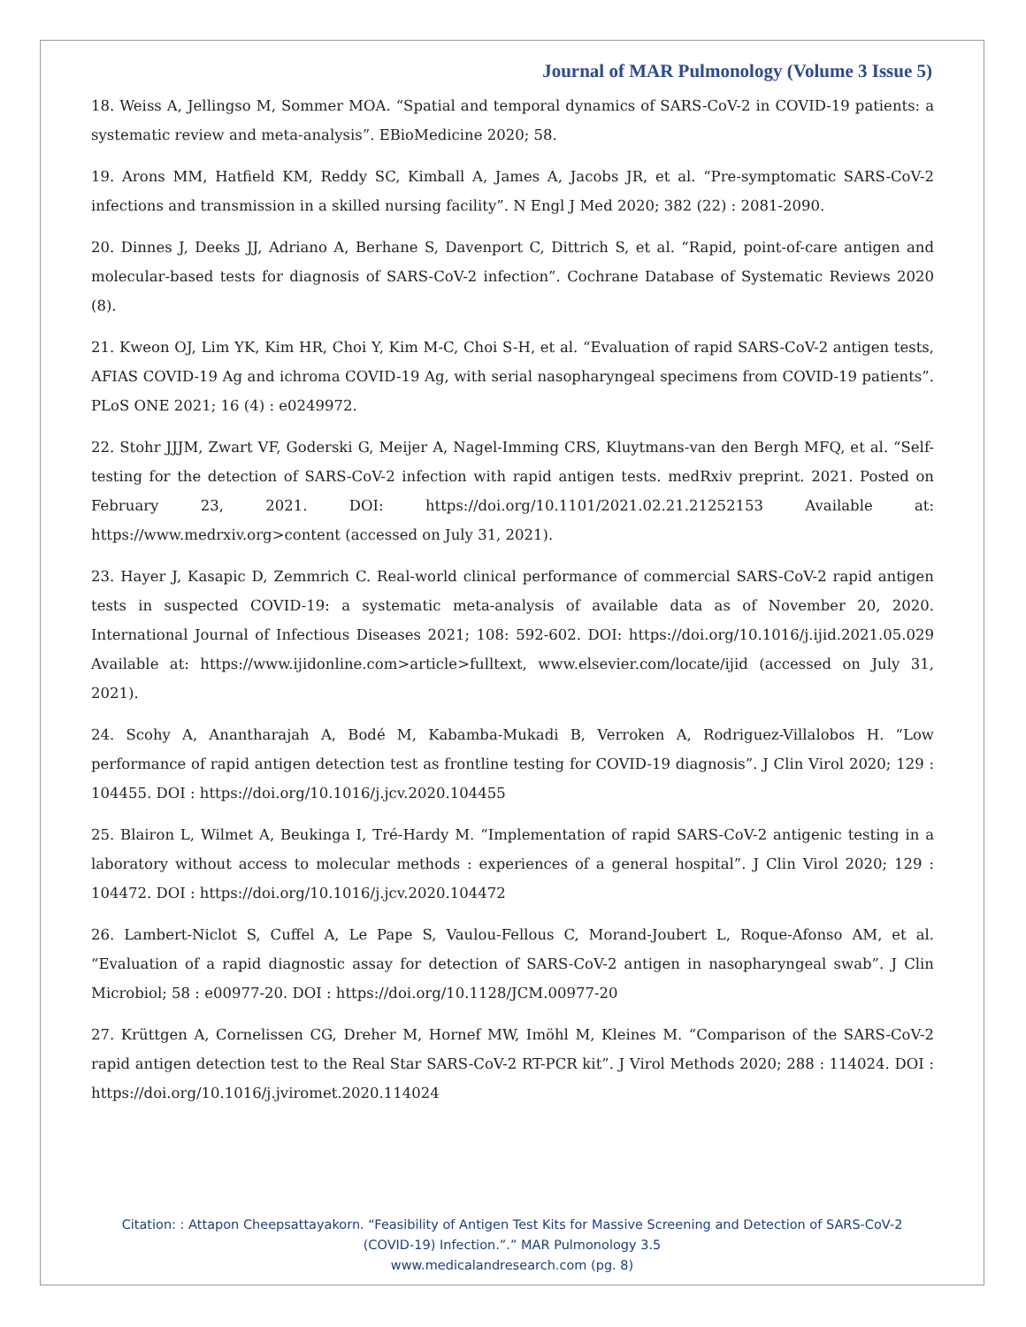Journal of MAR Pulmonology (Volume 3 Issue 5)
18. Weiss A, Jellingso M, Sommer MOA. “Spatial and temporal dynamics of SARS-CoV-2 in COVID-19 patients: a systematic review and meta-analysis”. EBioMedicine 2020; 58.
19. Arons MM, Hatfield KM, Reddy SC, Kimball A, James A, Jacobs JR, et al. “Pre-symptomatic SARS-CoV-2 infections and transmission in a skilled nursing facility”. N Engl J Med 2020; 382 (22) : 2081-2090.
20. Dinnes J, Deeks JJ, Adriano A, Berhane S, Davenport C, Dittrich S, et al. “Rapid, point-of-care antigen and molecular-based tests for diagnosis of SARS-CoV-2 infection”. Cochrane Database of Systematic Reviews 2020 (8).
21. Kweon OJ, Lim YK, Kim HR, Choi Y, Kim M-C, Choi S-H, et al. “Evaluation of rapid SARS-CoV-2 antigen tests, AFIAS COVID-19 Ag and ichroma COVID-19 Ag, with serial nasopharyngeal specimens from COVID-19 patients”. PLoS ONE 2021; 16 (4) : e0249972.
22. Stohr JJJM, Zwart VF, Goderski G, Meijer A, Nagel-Imming CRS, Kluytmans-van den Bergh MFQ, et al. “Self-testing for the detection of SARS-CoV-2 infection with rapid antigen tests. medRxiv preprint. 2021. Posted on February 23, 2021. DOI: https://doi.org/10.1101/2021.02.21.21252153 Available at: https://www.medrxiv.org>content (accessed on July 31, 2021).
23. Hayer J, Kasapic D, Zemmrich C. Real-world clinical performance of commercial SARS-CoV-2 rapid antigen tests in suspected COVID-19: a systematic meta-analysis of available data as of November 20, 2020. International Journal of Infectious Diseases 2021; 108: 592-602. DOI: https://doi.org/10.1016/j.ijid.2021.05.029 Available at: https://www.ijidonline.com>article>fulltext, www.elsevier.com/locate/ijid (accessed on July 31, 2021).
24. Scohy A, Anantharajah A, Bodé M, Kabamba-Mukadi B, Verroken A, Rodriguez-Villalobos H. “Low performance of rapid antigen detection test as frontline testing for COVID-19 diagnosis”. J Clin Virol 2020; 129 : 104455. DOI : https://doi.org/10.1016/j.jcv.2020.104455
25. Blairon L, Wilmet A, Beukinga I, Tré-Hardy M. “Implementation of rapid SARS-CoV-2 antigenic testing in a laboratory without access to molecular methods : experiences of a general hospital”. J Clin Virol 2020; 129 : 104472. DOI : https://doi.org/10.1016/j.jcv.2020.104472
26. Lambert-Niclot S, Cuffel A, Le Pape S, Vaulou-Fellous C, Morand-Joubert L, Roque-Afonso AM, et al. “Evaluation of a rapid diagnostic assay for detection of SARS-CoV-2 antigen in nasopharyngeal swab”. J Clin Microbiol; 58 : e00977-20. DOI : https://doi.org/10.1128/JCM.00977-20
27. Krüttgen A, Cornelissen CG, Dreher M, Hornef MW, Imöhl M, Kleines M. “Comparison of the SARS-CoV-2 rapid antigen detection test to the Real Star SARS-CoV-2 RT-PCR kit”. J Virol Methods 2020; 288 : 114024. DOI : https://doi.org/10.1016/j.jviromet.2020.114024
Citation: : Attapon Cheepsattayakorn. “Feasibility of Antigen Test Kits for Massive Screening and Detection of SARS-CoV-2
(COVID-19) Infection.”.” MAR Pulmonology 3.5
www.medicalandresearch.com (pg. 8)